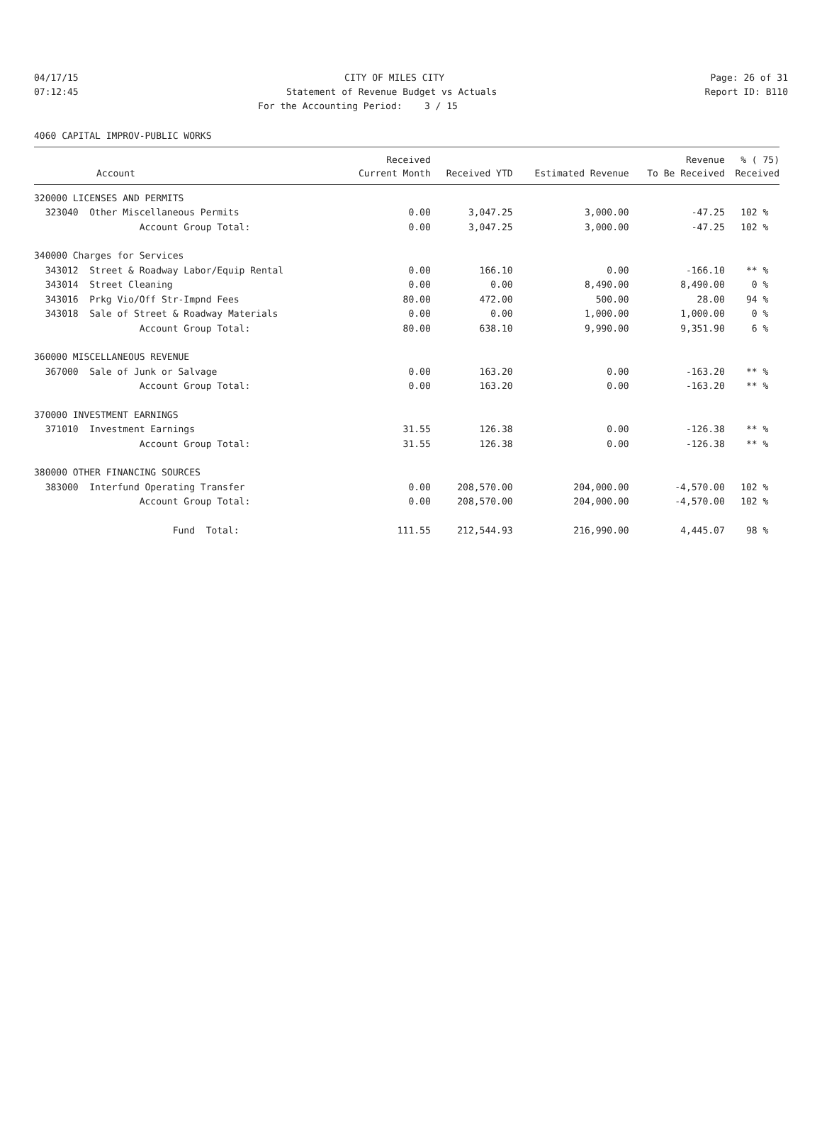04/17/15 CITY OF MILES CITY Page: 26 of 31
07:12:45 Statement of Revenue Budget vs Actuals Report ID: B110
For the Accounting Period: 3 / 15
4060 CAPITAL IMPROV-PUBLIC WORKS
| | Received | | | Revenue | % ( 75) |
| --- | --- | --- | --- | --- | --- |
| Account | Current Month | Received YTD | Estimated Revenue | To Be Received | Received |
| 320000 LICENSES AND PERMITS | | | | | |
| 323040 Other Miscellaneous Permits | 0.00 | 3,047.25 | 3,000.00 | -47.25 | 102 % |
| Account Group Total: | 0.00 | 3,047.25 | 3,000.00 | -47.25 | 102 % |
| 340000 Charges for Services | | | | | |
| 343012 Street & Roadway Labor/Equip Rental | 0.00 | 166.10 | 0.00 | -166.10 | ** % |
| 343014 Street Cleaning | 0.00 | 0.00 | 8,490.00 | 8,490.00 | 0 % |
| 343016 Prkg Vio/Off Str-Impnd Fees | 80.00 | 472.00 | 500.00 | 28.00 | 94 % |
| 343018 Sale of Street & Roadway Materials | 0.00 | 0.00 | 1,000.00 | 1,000.00 | 0 % |
| Account Group Total: | 80.00 | 638.10 | 9,990.00 | 9,351.90 | 6 % |
| 360000 MISCELLANEOUS REVENUE | | | | | |
| 367000 Sale of Junk or Salvage | 0.00 | 163.20 | 0.00 | -163.20 | ** % |
| Account Group Total: | 0.00 | 163.20 | 0.00 | -163.20 | ** % |
| 370000 INVESTMENT EARNINGS | | | | | |
| 371010 Investment Earnings | 31.55 | 126.38 | 0.00 | -126.38 | ** % |
| Account Group Total: | 31.55 | 126.38 | 0.00 | -126.38 | ** % |
| 380000 OTHER FINANCING SOURCES | | | | | |
| 383000 Interfund Operating Transfer | 0.00 | 208,570.00 | 204,000.00 | -4,570.00 | 102 % |
| Account Group Total: | 0.00 | 208,570.00 | 204,000.00 | -4,570.00 | 102 % |
| Fund Total: | 111.55 | 212,544.93 | 216,990.00 | 4,445.07 | 98 % |